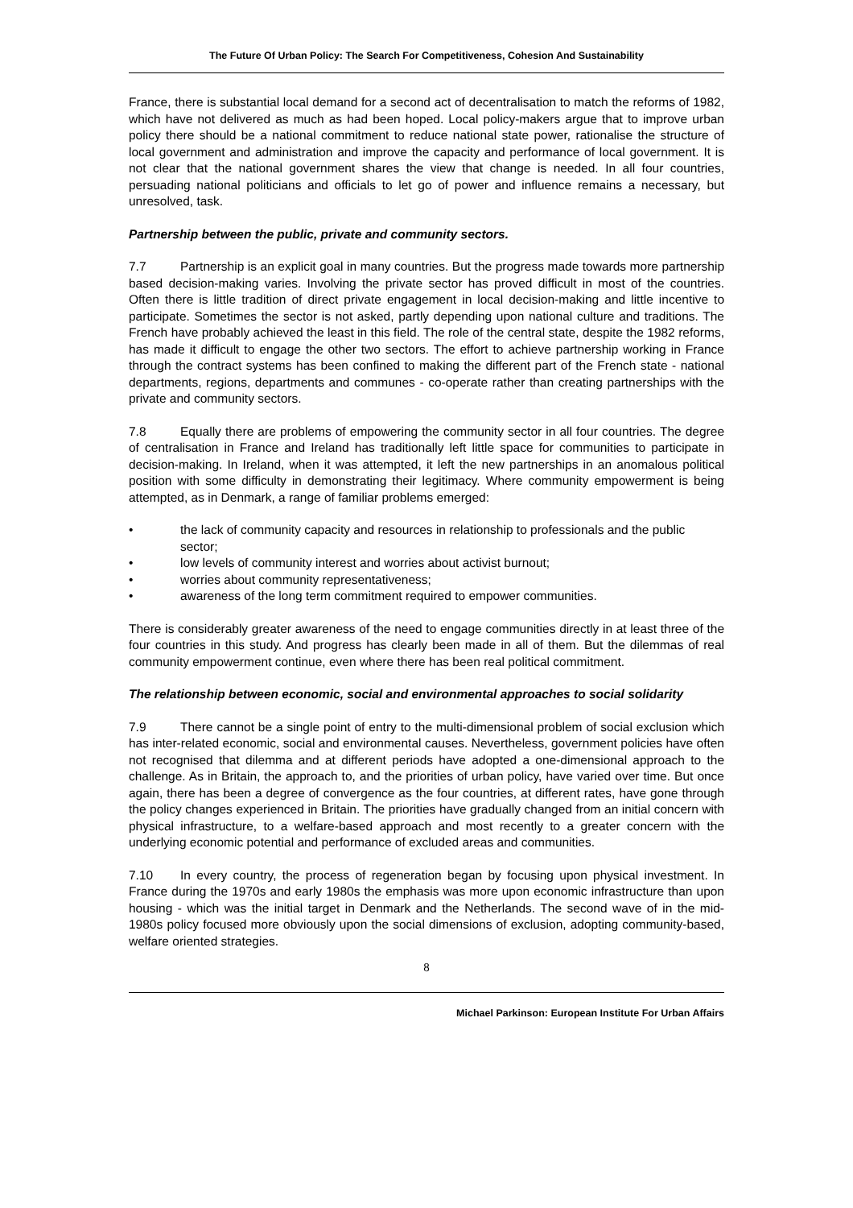The Future Of Urban Policy: The Search For Competitiveness, Cohesion And Sustainability
France, there is substantial local demand for a second act of decentralisation to match the reforms of 1982, which have not delivered as much as had been hoped. Local policy-makers argue that to improve urban policy there should be a national commitment to reduce national state power, rationalise the structure of local government and administration and improve the capacity and performance of local government. It is not clear that the national government shares the view that change is needed. In all four countries, persuading national politicians and officials to let go of power and influence remains a necessary, but unresolved, task.
Partnership between the public, private and community sectors.
7.7 Partnership is an explicit goal in many countries. But the progress made towards more partnership based decision-making varies. Involving the private sector has proved difficult in most of the countries. Often there is little tradition of direct private engagement in local decision-making and little incentive to participate. Sometimes the sector is not asked, partly depending upon national culture and traditions. The French have probably achieved the least in this field. The role of the central state, despite the 1982 reforms, has made it difficult to engage the other two sectors. The effort to achieve partnership working in France through the contract systems has been confined to making the different part of the French state - national departments, regions, departments and communes - co-operate rather than creating partnerships with the private and community sectors.
7.8 Equally there are problems of empowering the community sector in all four countries. The degree of centralisation in France and Ireland has traditionally left little space for communities to participate in decision-making. In Ireland, when it was attempted, it left the new partnerships in an anomalous political position with some difficulty in demonstrating their legitimacy. Where community empowerment is being attempted, as in Denmark, a range of familiar problems emerged:
• the lack of community capacity and resources in relationship to professionals and the public sector;
• low levels of community interest and worries about activist burnout;
• worries about community representativeness;
• awareness of the long term commitment required to empower communities.
There is considerably greater awareness of the need to engage communities directly in at least three of the four countries in this study. And progress has clearly been made in all of them. But the dilemmas of real community empowerment continue, even where there has been real political commitment.
The relationship between economic, social and environmental approaches to social solidarity
7.9 There cannot be a single point of entry to the multi-dimensional problem of social exclusion which has inter-related economic, social and environmental causes. Nevertheless, government policies have often not recognised that dilemma and at different periods have adopted a one-dimensional approach to the challenge. As in Britain, the approach to, and the priorities of urban policy, have varied over time. But once again, there has been a degree of convergence as the four countries, at different rates, have gone through the policy changes experienced in Britain. The priorities have gradually changed from an initial concern with physical infrastructure, to a welfare-based approach and most recently to a greater concern with the underlying economic potential and performance of excluded areas and communities.
7.10 In every country, the process of regeneration began by focusing upon physical investment. In France during the 1970s and early 1980s the emphasis was more upon economic infrastructure than upon housing - which was the initial target in Denmark and the Netherlands. The second wave of in the mid-1980s policy focused more obviously upon the social dimensions of exclusion, adopting community-based, welfare oriented strategies.
8
Michael Parkinson: European Institute For Urban Affairs